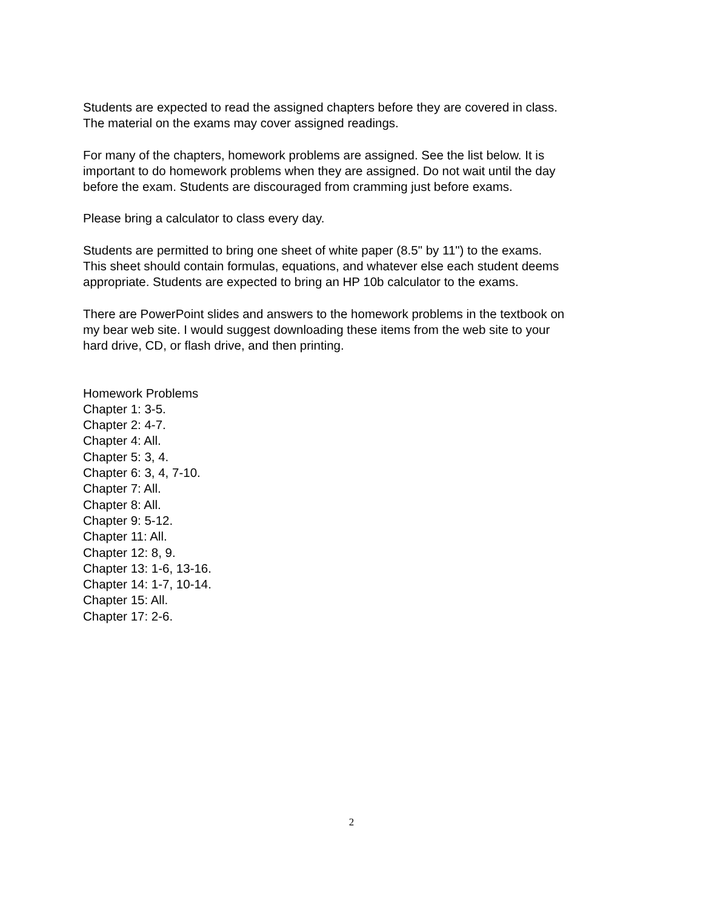Students are expected to read the assigned chapters before they are covered in class.
The material on the exams may cover assigned readings.
For many of the chapters, homework problems are assigned. See the list below. It is
important to do homework problems when they are assigned. Do not wait until the day
before the exam. Students are discouraged from cramming just before exams.
Please bring a calculator to class every day.
Students are permitted to bring one sheet of white paper (8.5" by 11") to the exams.
This sheet should contain formulas, equations, and whatever else each student deems
appropriate. Students are expected to bring an HP 10b calculator to the exams.
There are PowerPoint slides and answers to the homework problems in the textbook on
my bear web site. I would suggest downloading these items from the web site to your
hard drive, CD, or flash drive, and then printing.
Homework Problems
Chapter 1: 3-5.
Chapter 2: 4-7.
Chapter 4: All.
Chapter 5: 3, 4.
Chapter 6: 3, 4, 7-10.
Chapter 7: All.
Chapter 8: All.
Chapter 9: 5-12.
Chapter 11: All.
Chapter 12: 8, 9.
Chapter 13: 1-6, 13-16.
Chapter 14: 1-7, 10-14.
Chapter 15: All.
Chapter 17: 2-6.
2